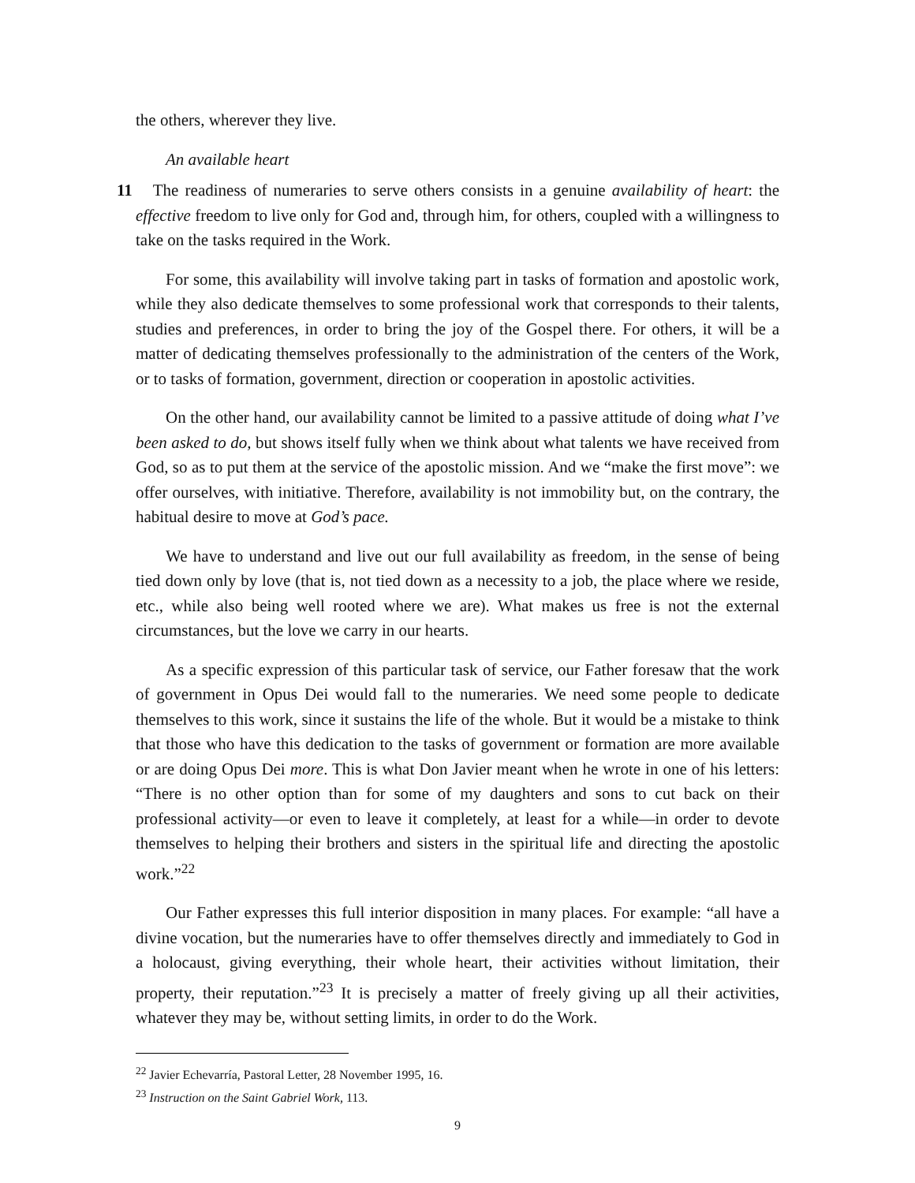the others, wherever they live.
An available heart
11 The readiness of numeraries to serve others consists in a genuine availability of heart: the effective freedom to live only for God and, through him, for others, coupled with a willingness to take on the tasks required in the Work.
For some, this availability will involve taking part in tasks of formation and apostolic work, while they also dedicate themselves to some professional work that corresponds to their talents, studies and preferences, in order to bring the joy of the Gospel there. For others, it will be a matter of dedicating themselves professionally to the administration of the centers of the Work, or to tasks of formation, government, direction or cooperation in apostolic activities.
On the other hand, our availability cannot be limited to a passive attitude of doing what I’ve been asked to do, but shows itself fully when we think about what talents we have received from God, so as to put them at the service of the apostolic mission. And we “make the first move”: we offer ourselves, with initiative. Therefore, availability is not immobility but, on the contrary, the habitual desire to move at God’s pace.
We have to understand and live out our full availability as freedom, in the sense of being tied down only by love (that is, not tied down as a necessity to a job, the place where we reside, etc., while also being well rooted where we are). What makes us free is not the external circumstances, but the love we carry in our hearts.
As a specific expression of this particular task of service, our Father foresaw that the work of government in Opus Dei would fall to the numeraries. We need some people to dedicate themselves to this work, since it sustains the life of the whole. But it would be a mistake to think that those who have this dedication to the tasks of government or formation are more available or are doing Opus Dei more. This is what Don Javier meant when he wrote in one of his letters: “There is no other option than for some of my daughters and sons to cut back on their professional activity—or even to leave it completely, at least for a while—in order to devote themselves to helping their brothers and sisters in the spiritual life and directing the apostolic work.”<sup>22</sup>
Our Father expresses this full interior disposition in many places. For example: “all have a divine vocation, but the numeraries have to offer themselves directly and immediately to God in a holocaust, giving everything, their whole heart, their activities without limitation, their property, their reputation.”<sup>23</sup> It is precisely a matter of freely giving up all their activities, whatever they may be, without setting limits, in order to do the Work.
<sup>22</sup> Javier Echevarría, Pastoral Letter, 28 November 1995, 16.
<sup>23</sup> Instruction on the Saint Gabriel Work, 113.
9